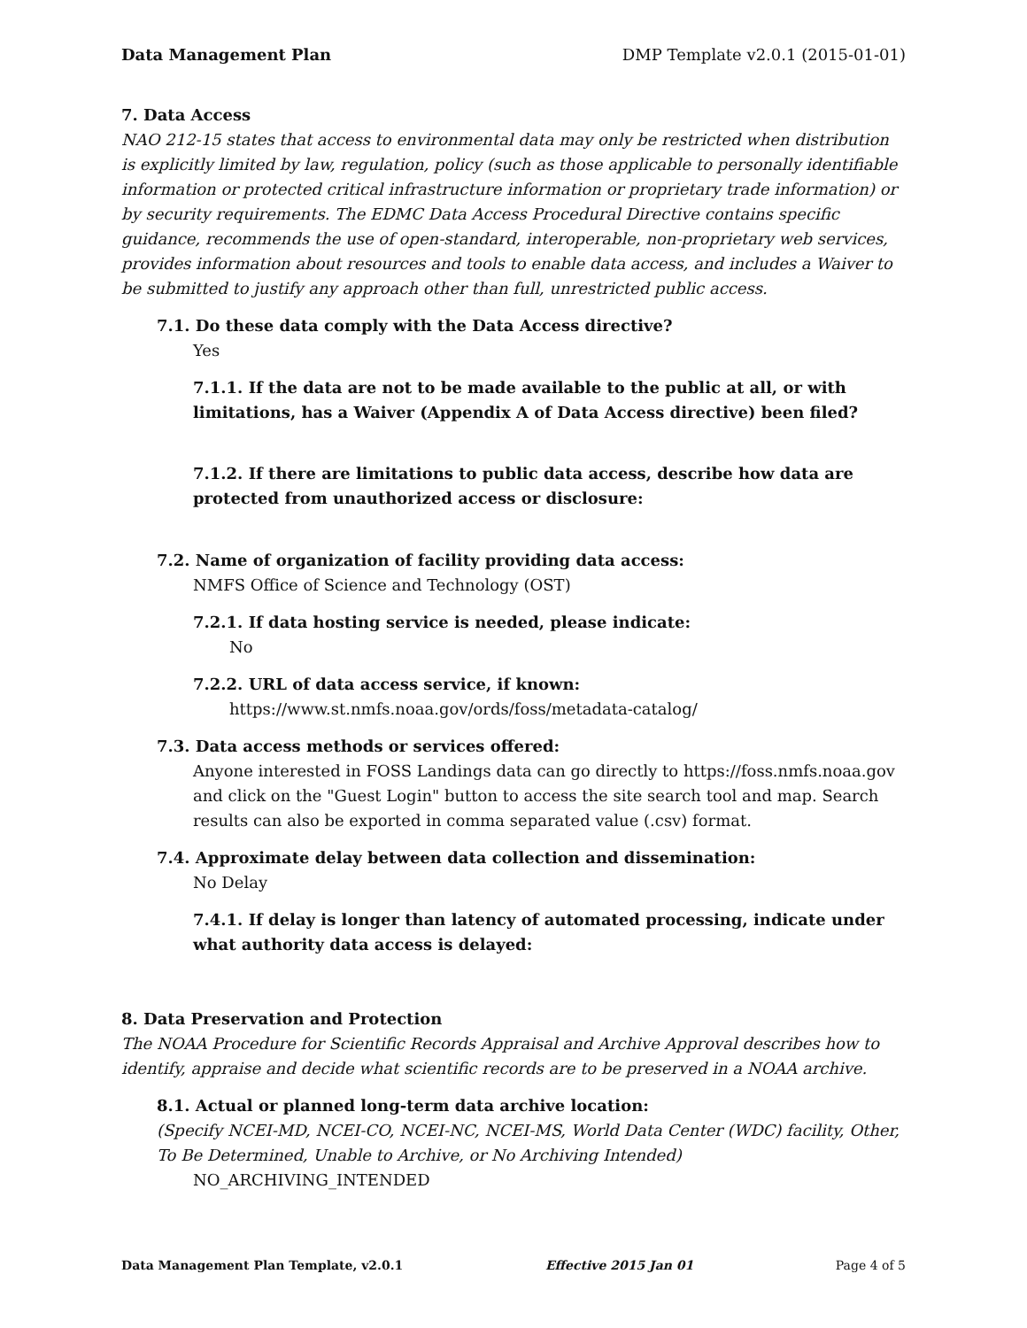Data Management Plan DMP Template v2.0.1 (2015-01-01)
7. Data Access
NAO 212-15 states that access to environmental data may only be restricted when distribution is explicitly limited by law, regulation, policy (such as those applicable to personally identifiable information or protected critical infrastructure information or proprietary trade information) or by security requirements. The EDMC Data Access Procedural Directive contains specific guidance, recommends the use of open-standard, interoperable, non-proprietary web services, provides information about resources and tools to enable data access, and includes a Waiver to be submitted to justify any approach other than full, unrestricted public access.
7.1. Do these data comply with the Data Access directive?
Yes
7.1.1. If the data are not to be made available to the public at all, or with limitations, has a Waiver (Appendix A of Data Access directive) been filed?
7.1.2. If there are limitations to public data access, describe how data are protected from unauthorized access or disclosure:
7.2. Name of organization of facility providing data access:
NMFS Office of Science and Technology (OST)
7.2.1. If data hosting service is needed, please indicate:
No
7.2.2. URL of data access service, if known:
https://www.st.nmfs.noaa.gov/ords/foss/metadata-catalog/
7.3. Data access methods or services offered:
Anyone interested in FOSS Landings data can go directly to https://foss.nmfs.noaa.gov and click on the "Guest Login" button to access the site search tool and map. Search results can also be exported in comma separated value (.csv) format.
7.4. Approximate delay between data collection and dissemination:
No Delay
7.4.1. If delay is longer than latency of automated processing, indicate under what authority data access is delayed:
8. Data Preservation and Protection
The NOAA Procedure for Scientific Records Appraisal and Archive Approval describes how to identify, appraise and decide what scientific records are to be preserved in a NOAA archive.
8.1. Actual or planned long-term data archive location:
(Specify NCEI-MD, NCEI-CO, NCEI-NC, NCEI-MS, World Data Center (WDC) facility, Other, To Be Determined, Unable to Archive, or No Archiving Intended)
NO_ARCHIVING_INTENDED
Data Management Plan Template, v2.0.1 Effective 2015 Jan 01 Page 4 of 5